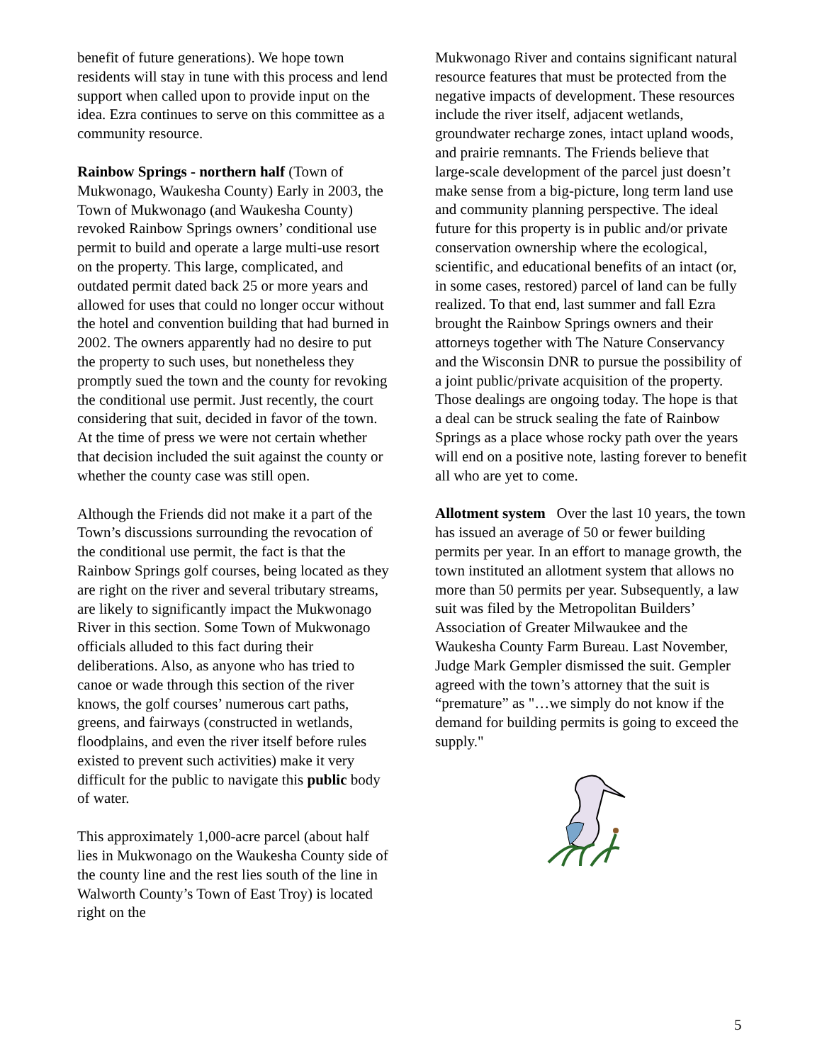benefit of future generations). We hope town residents will stay in tune with this process and lend support when called upon to provide input on the idea. Ezra continues to serve on this committee as a community resource.
Rainbow Springs - northern half (Town of Mukwonago, Waukesha County) Early in 2003, the Town of Mukwonago (and Waukesha County) revoked Rainbow Springs owners’ conditional use permit to build and operate a large multi-use resort on the property. This large, complicated, and outdated permit dated back 25 or more years and allowed for uses that could no longer occur without the hotel and convention building that had burned in 2002. The owners apparently had no desire to put the property to such uses, but nonetheless they promptly sued the town and the county for revoking the conditional use permit. Just recently, the court considering that suit, decided in favor of the town. At the time of press we were not certain whether that decision included the suit against the county or whether the county case was still open.
Although the Friends did not make it a part of the Town’s discussions surrounding the revocation of the conditional use permit, the fact is that the Rainbow Springs golf courses, being located as they are right on the river and several tributary streams, are likely to significantly impact the Mukwonago River in this section. Some Town of Mukwonago officials alluded to this fact during their deliberations. Also, as anyone who has tried to canoe or wade through this section of the river knows, the golf courses’ numerous cart paths, greens, and fairways (constructed in wetlands, floodplains, and even the river itself before rules existed to prevent such activities) make it very difficult for the public to navigate this public body of water.
This approximately 1,000-acre parcel (about half lies in Mukwonago on the Waukesha County side of the county line and the rest lies south of the line in Walworth County’s Town of East Troy) is located right on the
Mukwonago River and contains significant natural resource features that must be protected from the negative impacts of development. These resources include the river itself, adjacent wetlands, groundwater recharge zones, intact upland woods, and prairie remnants. The Friends believe that large-scale development of the parcel just doesn’t make sense from a big-picture, long term land use and community planning perspective. The ideal future for this property is in public and/or private conservation ownership where the ecological, scientific, and educational benefits of an intact (or, in some cases, restored) parcel of land can be fully realized. To that end, last summer and fall Ezra brought the Rainbow Springs owners and their attorneys together with The Nature Conservancy and the Wisconsin DNR to pursue the possibility of a joint public/private acquisition of the property. Those dealings are ongoing today. The hope is that a deal can be struck sealing the fate of Rainbow Springs as a place whose rocky path over the years will end on a positive note, lasting forever to benefit all who are yet to come.
Allotment system Over the last 10 years, the town has issued an average of 50 or fewer building permits per year. In an effort to manage growth, the town instituted an allotment system that allows no more than 50 permits per year. Subsequently, a law suit was filed by the Metropolitan Builders’ Association of Greater Milwaukee and the Waukesha County Farm Bureau. Last November, Judge Mark Gempler dismissed the suit. Gempler agreed with the town’s attorney that the suit is “premature” as "…we simply do not know if the demand for building permits is going to exceed the supply."
5